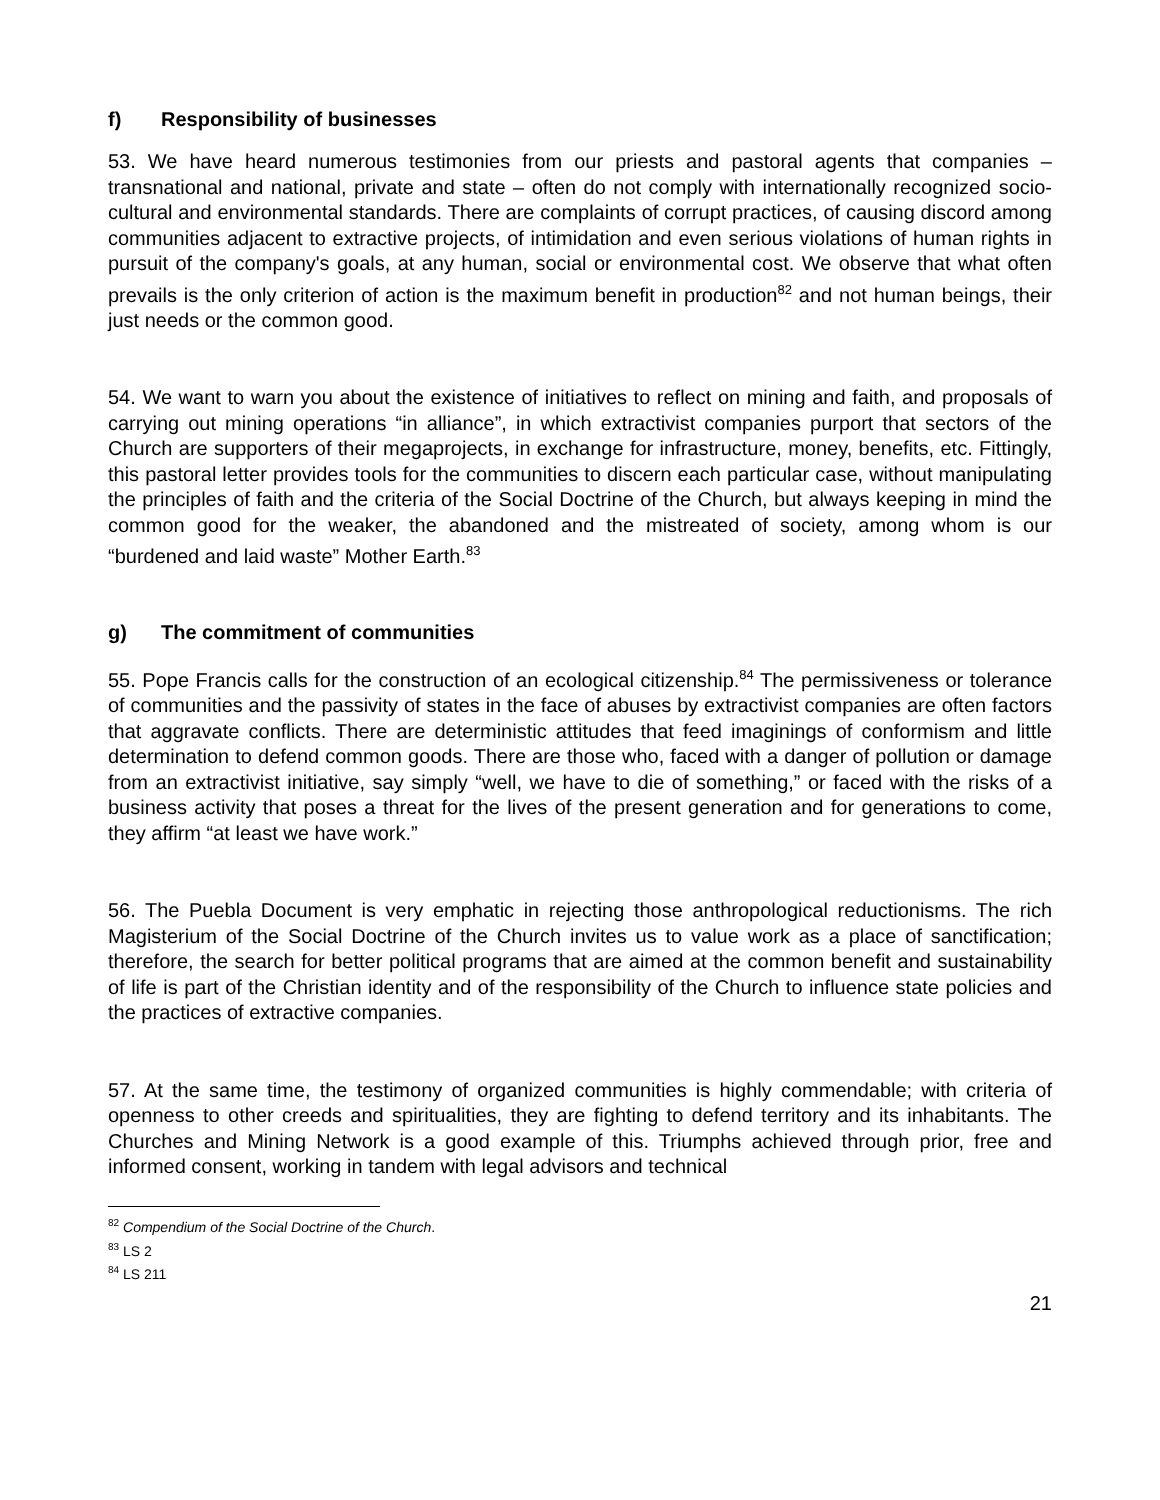f) Responsibility of businesses
53. We have heard numerous testimonies from our priests and pastoral agents that companies – transnational and national, private and state – often do not comply with internationally recognized socio-cultural and environmental standards. There are complaints of corrupt practices, of causing discord among communities adjacent to extractive projects, of intimidation and even serious violations of human rights in pursuit of the company's goals, at any human, social or environmental cost. We observe that what often prevails is the only criterion of action is the maximum benefit in production<sup>82</sup> and not human beings, their just needs or the common good.
54. We want to warn you about the existence of initiatives to reflect on mining and faith, and proposals of carrying out mining operations “in alliance”, in which extractivist companies purport that sectors of the Church are supporters of their megaprojects, in exchange for infrastructure, money, benefits, etc. Fittingly, this pastoral letter provides tools for the communities to discern each particular case, without manipulating the principles of faith and the criteria of the Social Doctrine of the Church, but always keeping in mind the common good for the weaker, the abandoned and the mistreated of society, among whom is our “burdened and laid waste” Mother Earth.<sup>83</sup>
g) The commitment of communities
55. Pope Francis calls for the construction of an ecological citizenship.<sup>84</sup> The permissiveness or tolerance of communities and the passivity of states in the face of abuses by extractivist companies are often factors that aggravate conflicts. There are deterministic attitudes that feed imaginings of conformism and little determination to defend common goods. There are those who, faced with a danger of pollution or damage from an extractivist initiative, say simply “well, we have to die of something,” or faced with the risks of a business activity that poses a threat for the lives of the present generation and for generations to come, they affirm “at least we have work.”
56. The Puebla Document is very emphatic in rejecting those anthropological reductionisms. The rich Magisterium of the Social Doctrine of the Church invites us to value work as a place of sanctification; therefore, the search for better political programs that are aimed at the common benefit and sustainability of life is part of the Christian identity and of the responsibility of the Church to influence state policies and the practices of extractive companies.
57. At the same time, the testimony of organized communities is highly commendable; with criteria of openness to other creeds and spiritualities, they are fighting to defend territory and its inhabitants. The Churches and Mining Network is a good example of this. Triumphs achieved through prior, free and informed consent, working in tandem with legal advisors and technical
<sup>82</sup> Compendium of the Social Doctrine of the Church.
<sup>83</sup> LS 2
<sup>84</sup> LS 211
21